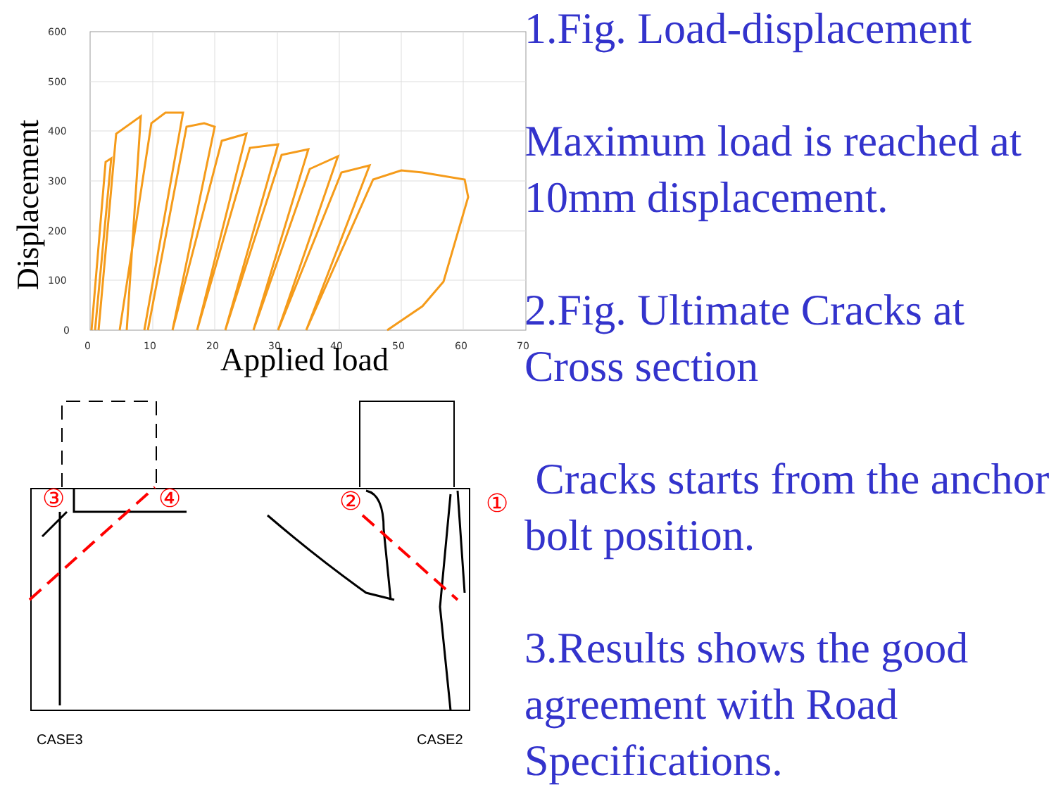Displacement
600
500
400
300
200
100
0
0
10
20
30
40
50
60
70
Applied load
③
④
②
①
CASE3
CASE2
1.Fig. Load-displacement
Maximum load is reached at 10mm displacement.
2.Fig. Ultimate Cracks at Cross section
Cracks starts from the anchor bolt position.
3.Results shows the good agreement with Road Specifications.